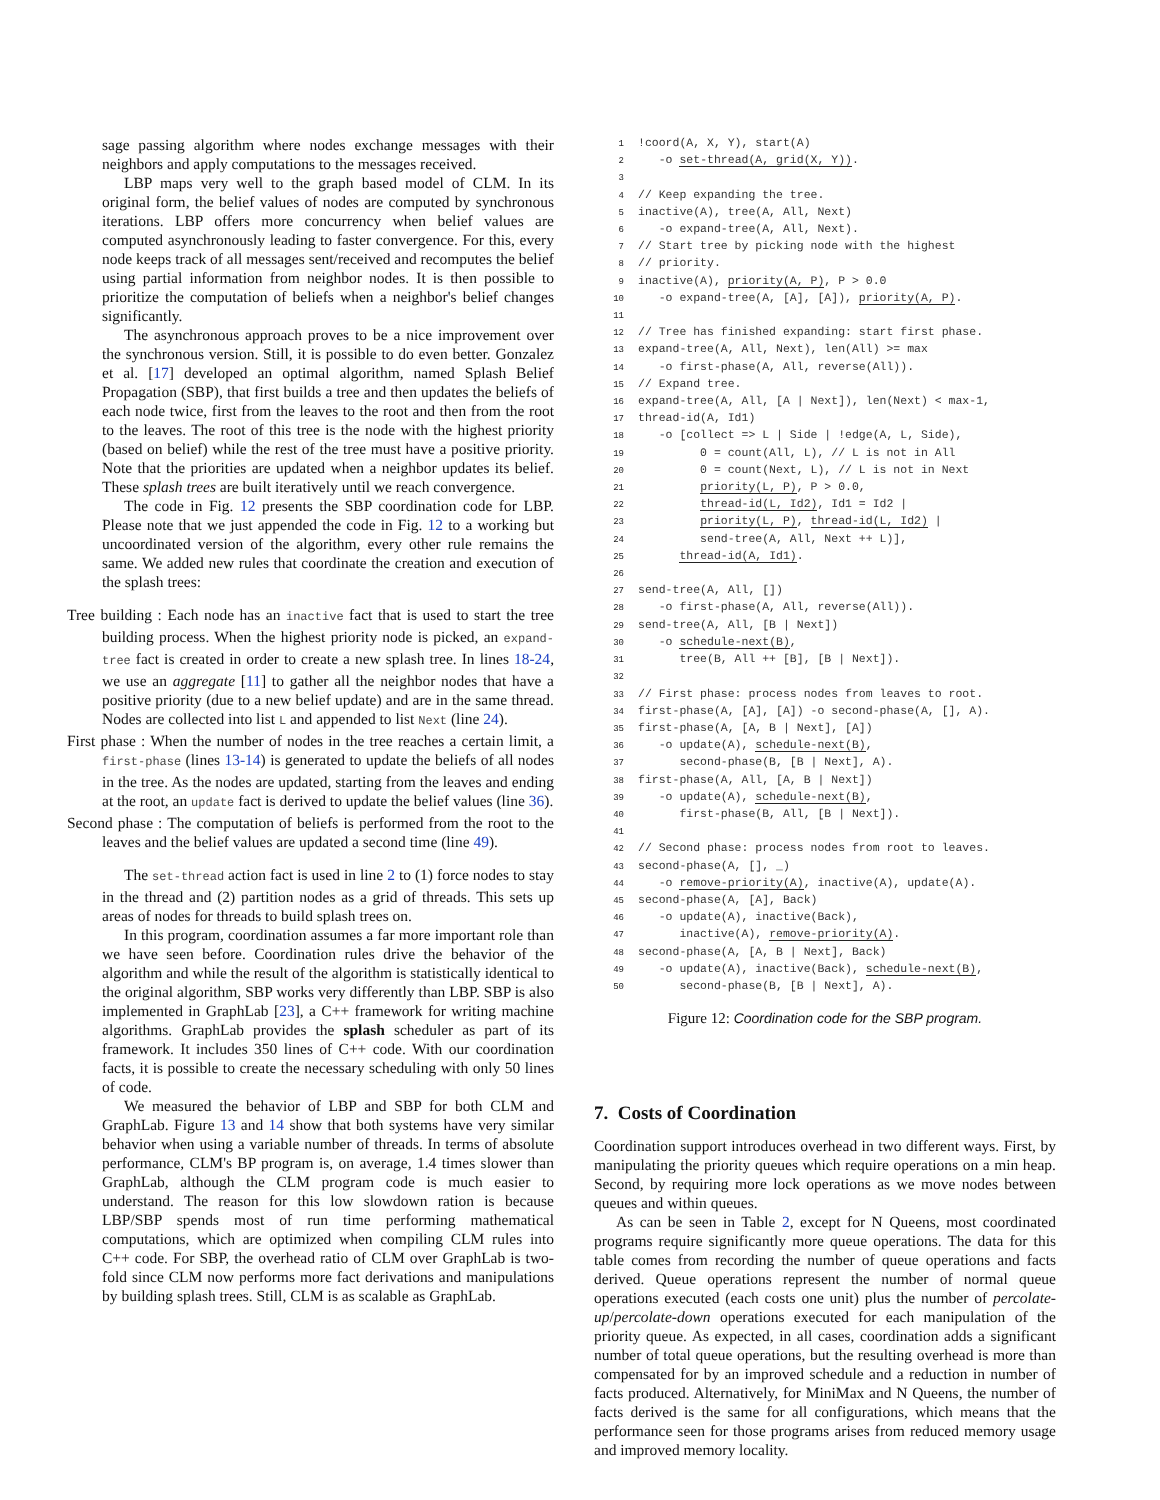sage passing algorithm where nodes exchange messages with their neighbors and apply computations to the messages received.
LBP maps very well to the graph based model of CLM. In its original form, the belief values of nodes are computed by synchronous iterations. LBP offers more concurrency when belief values are computed asynchronously leading to faster convergence. For this, every node keeps track of all messages sent/received and recomputes the belief using partial information from neighbor nodes. It is then possible to prioritize the computation of beliefs when a neighbor's belief changes significantly.
The asynchronous approach proves to be a nice improvement over the synchronous version. Still, it is possible to do even better. Gonzalez et al. [17] developed an optimal algorithm, named Splash Belief Propagation (SBP), that first builds a tree and then updates the beliefs of each node twice, first from the leaves to the root and then from the root to the leaves. The root of this tree is the node with the highest priority (based on belief) while the rest of the tree must have a positive priority. Note that the priorities are updated when a neighbor updates its belief. These splash trees are built iteratively until we reach convergence.
The code in Fig. 12 presents the SBP coordination code for LBP. Please note that we just appended the code in Fig. 12 to a working but uncoordinated version of the algorithm, every other rule remains the same. We added new rules that coordinate the creation and execution of the splash trees:
Tree building : Each node has an inactive fact that is used to start the tree building process. When the highest priority node is picked, an expand-tree fact is created in order to create a new splash tree. In lines 18-24, we use an aggregate [11] to gather all the neighbor nodes that have a positive priority (due to a new belief update) and are in the same thread. Nodes are collected into list L and appended to list Next (line 24).
First phase : When the number of nodes in the tree reaches a certain limit, a first-phase (lines 13-14) is generated to update the beliefs of all nodes in the tree. As the nodes are updated, starting from the leaves and ending at the root, an update fact is derived to update the belief values (line 36).
Second phase : The computation of beliefs is performed from the root to the leaves and the belief values are updated a second time (line 49).
The set-thread action fact is used in line 2 to (1) force nodes to stay in the thread and (2) partition nodes as a grid of threads. This sets up areas of nodes for threads to build splash trees on.
In this program, coordination assumes a far more important role than we have seen before. Coordination rules drive the behavior of the algorithm and while the result of the algorithm is statistically identical to the original algorithm, SBP works very differently than LBP. SBP is also implemented in GraphLab [23], a C++ framework for writing machine algorithms. GraphLab provides the splash scheduler as part of its framework. It includes 350 lines of C++ code. With our coordination facts, it is possible to create the necessary scheduling with only 50 lines of code.
We measured the behavior of LBP and SBP for both CLM and GraphLab. Figure 13 and 14 show that both systems have very similar behavior when using a variable number of threads. In terms of absolute performance, CLM's BP program is, on average, 1.4 times slower than GraphLab, although the CLM program code is much easier to understand. The reason for this low slowdown ration is because LBP/SBP spends most of run time performing mathematical computations, which are optimized when compiling CLM rules into C++ code. For SBP, the overhead ratio of CLM over GraphLab is two-fold since CLM now performs more fact derivations and manipulations by building splash trees. Still, CLM is as scalable as GraphLab.
1!coord(A, X, Y), start(A)
2   -o set-thread(A, grid(X, Y)).
3
4// Keep expanding the tree.
5inactive(A), tree(A, All, Next)
6   -o expand-tree(A, All, Next).
7// Start tree by picking node with the highest
8// priority.
9inactive(A), priority(A, P), P > 0.0
10   -o expand-tree(A, [A], [A]), priority(A, P).
11
12// Tree has finished expanding: start first phase.
13expand-tree(A, All, Next), len(All) >= max
14   -o first-phase(A, All, reverse(All)).
15// Expand tree.
16expand-tree(A, All, [A | Next]), len(Next) < max-1,
17thread-id(A, Id1)
18   -o [collect => L | Side | !edge(A, L, Side),
19         0 = count(All, L), // L is not in All
20         0 = count(Next, L), // L is not in Next
21         priority(L, P), P > 0.0,
22         thread-id(L, Id2), Id1 = Id2 |
23         priority(L, P), thread-id(L, Id2) |
24         send-tree(A, All, Next ++ L)],
25      thread-id(A, Id1).
26
27send-tree(A, All, [])
28   -o first-phase(A, All, reverse(All)).
29send-tree(A, All, [B | Next])
30   -o schedule-next(B),
31      tree(B, All ++ [B], [B | Next]).
32
33// First phase: process nodes from leaves to root.
34first-phase(A, [A], [A]) -o second-phase(A, [], A).
35first-phase(A, [A, B | Next], [A])
36   -o update(A), schedule-next(B),
37      second-phase(B, [B | Next], A).
38first-phase(A, All, [A, B | Next])
39   -o update(A), schedule-next(B),
40      first-phase(B, All, [B | Next]).
41
42// Second phase: process nodes from root to leaves.
43second-phase(A, [], _)
44   -o remove-priority(A), inactive(A), update(A).
45second-phase(A, [A], Back)
46   -o update(A), inactive(Back),
47      inactive(A), remove-priority(A).
48second-phase(A, [A, B | Next], Back)
49   -o update(A), inactive(Back), schedule-next(B),
50      second-phase(B, [B | Next], A).
Figure 12: Coordination code for the SBP program.
7. Costs of Coordination
Coordination support introduces overhead in two different ways. First, by manipulating the priority queues which require operations on a min heap. Second, by requiring more lock operations as we move nodes between queues and within queues.
As can be seen in Table 2, except for N Queens, most coordinated programs require significantly more queue operations. The data for this table comes from recording the number of queue operations and facts derived. Queue operations represent the number of normal queue operations executed (each costs one unit) plus the number of percolate-up/percolate-down operations executed for each manipulation of the priority queue. As expected, in all cases, coordination adds a significant number of total queue operations, but the resulting overhead is more than compensated for by an improved schedule and a reduction in number of facts produced. Alternatively, for MiniMax and N Queens, the number of facts derived is the same for all configurations, which means that the performance seen for those programs arises from reduced memory usage and improved memory locality.